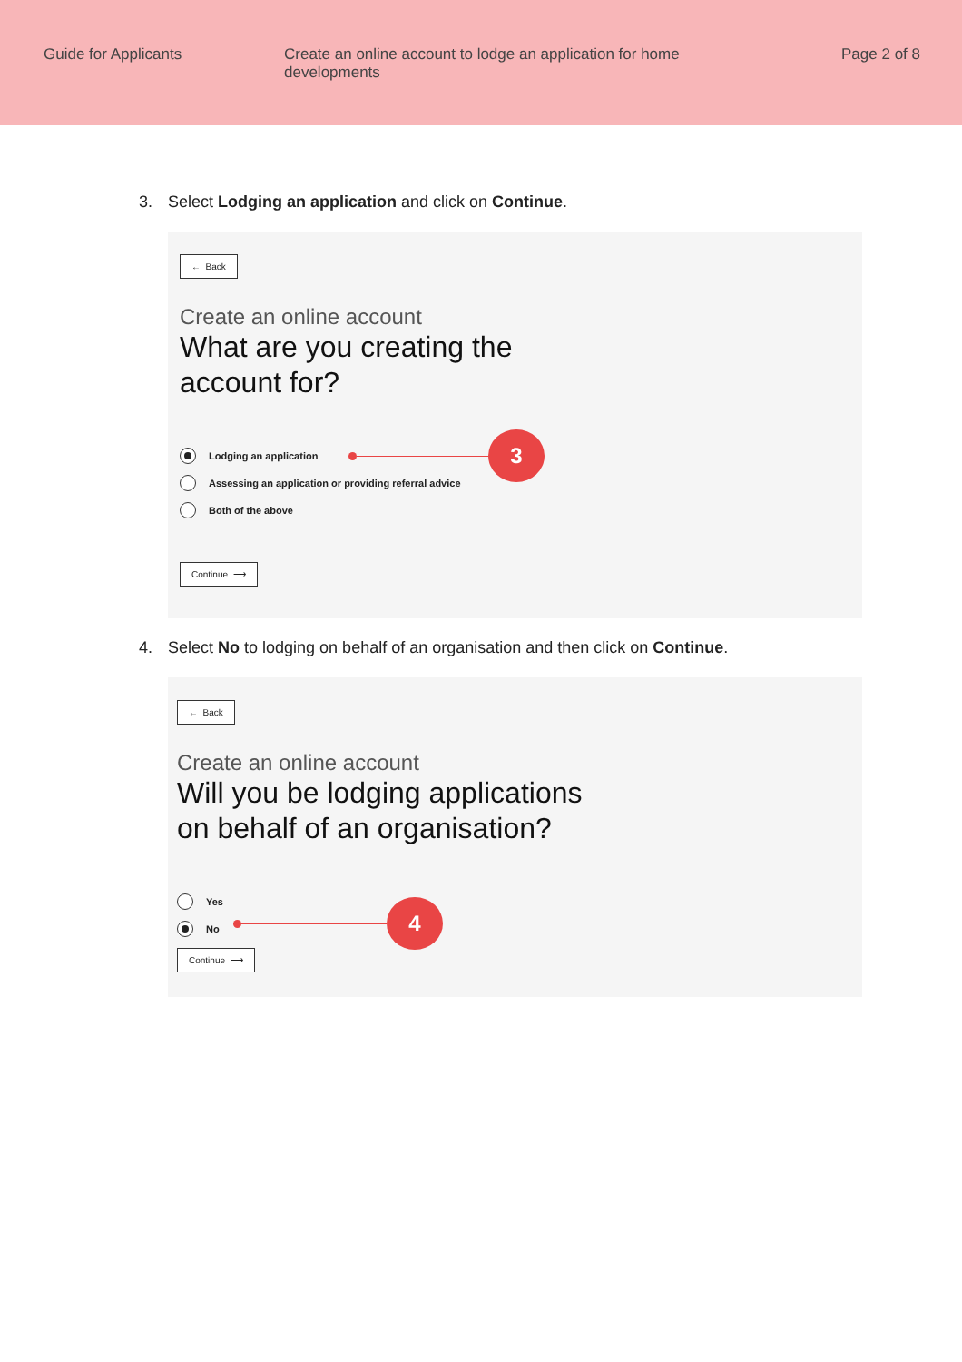Guide for Applicants Create an online account to lodge an application for home developments
Page 2 of 8
3. Select Lodging an application and click on Continue.
← Back
Create an online account
What are you creating the
account for?
Lodging an application
3
Assessing an application or providing referral advice
Both of the above
Continue ⟶
4. Select No to lodging on behalf of an organisation and then click on Continue.
← Back
Create an online account
Will you be lodging applications
on behalf of an organisation?
Yes
No
4
Continue ⟶